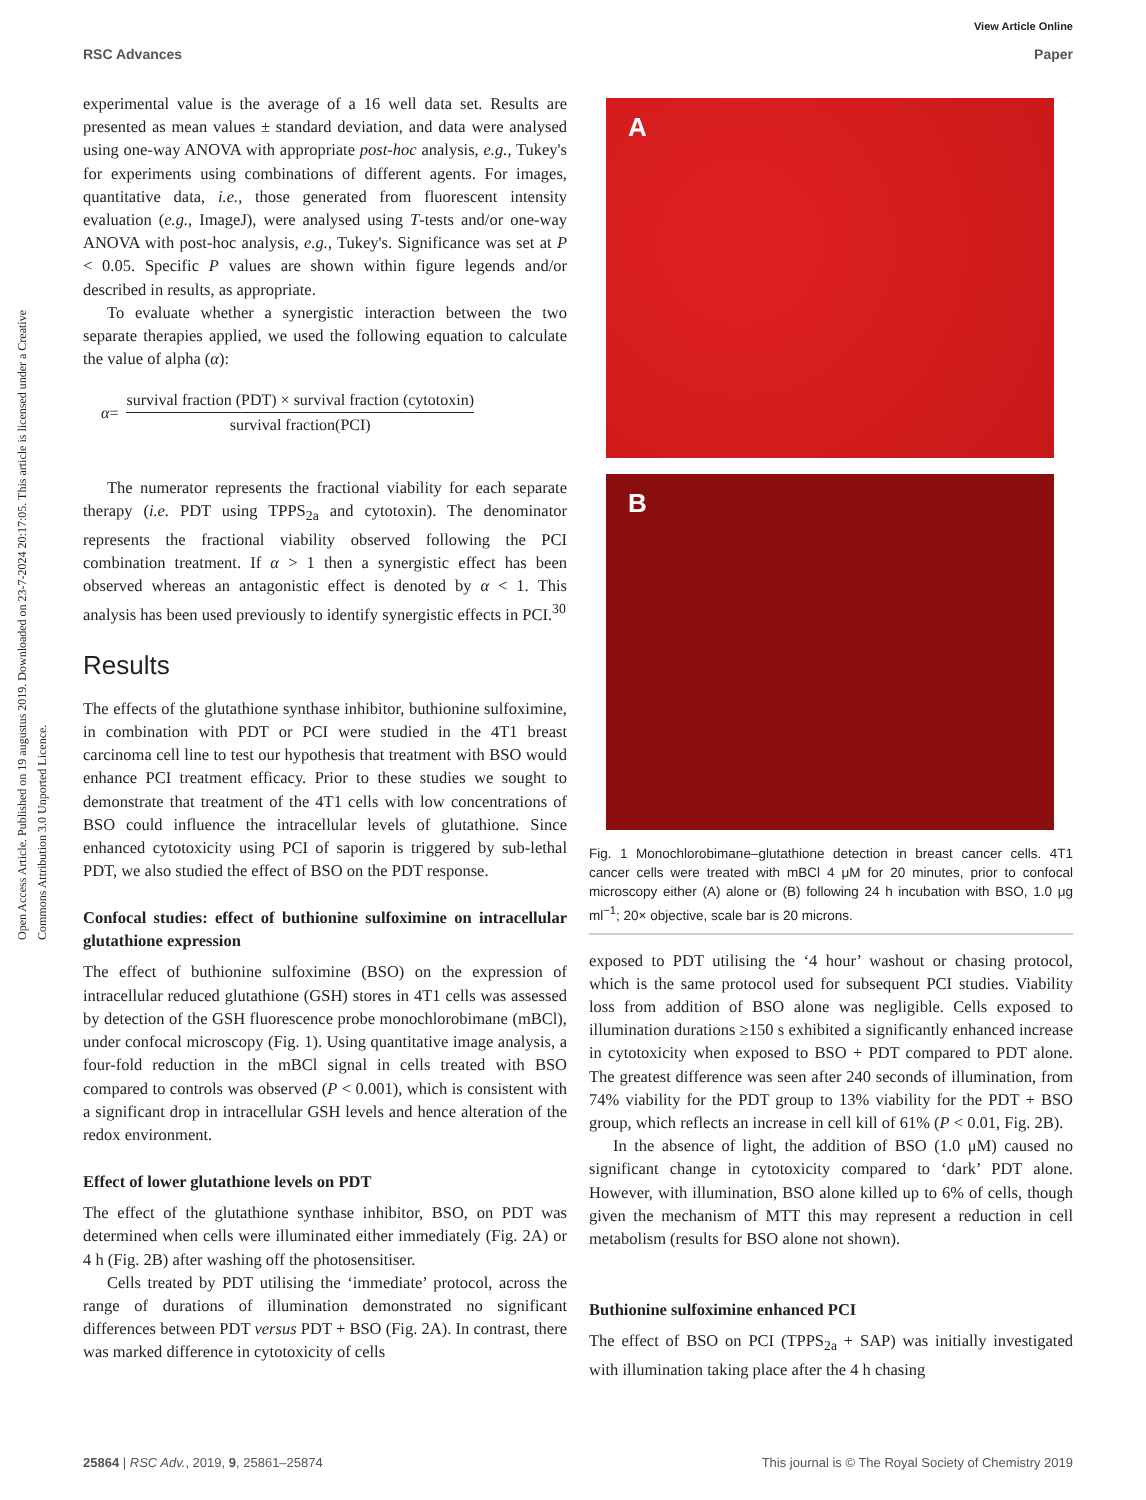View Article Online
RSC Advances Paper
Open Access Article. Published on 19 augustus 2019. Downloaded on 23-7-2024 20:17:05. This article is licensed under a Creative Commons Attribution 3.0 Unported Licence.
experimental value is the average of a 16 well data set. Results are presented as mean values ± standard deviation, and data were analysed using one-way ANOVA with appropriate post-hoc analysis, e.g., Tukey's for experiments using combinations of different agents. For images, quantitative data, i.e., those generated from fluorescent intensity evaluation (e.g., ImageJ), were analysed using T-tests and/or one-way ANOVA with post-hoc analysis, e.g., Tukey's. Significance was set at P < 0.05. Specific P values are shown within figure legends and/or described in results, as appropriate.
To evaluate whether a synergistic interaction between the two separate therapies applied, we used the following equation to calculate the value of alpha (α):
α =
survival fraction (PDT) × survival fraction (cytotoxin)
survival fraction(PCI)
The numerator represents the fractional viability for each separate therapy (i.e. PDT using TPPS<sub>2a</sub> and cytotoxin). The denominator represents the fractional viability observed following the PCI combination treatment. If α > 1 then a synergistic effect has been observed whereas an antagonistic effect is denoted by α < 1. This analysis has been used previously to identify synergistic effects in PCI.<sup>30</sup>
Results
The effects of the glutathione synthase inhibitor, buthionine sulfoximine, in combination with PDT or PCI were studied in the 4T1 breast carcinoma cell line to test our hypothesis that treatment with BSO would enhance PCI treatment efficacy. Prior to these studies we sought to demonstrate that treatment of the 4T1 cells with low concentrations of BSO could influence the intracellular levels of glutathione. Since enhanced cytotoxicity using PCI of saporin is triggered by sub-lethal PDT, we also studied the effect of BSO on the PDT response.
Confocal studies: effect of buthionine sulfoximine on intracellular glutathione expression
The effect of buthionine sulfoximine (BSO) on the expression of intracellular reduced glutathione (GSH) stores in 4T1 cells was assessed by detection of the GSH fluorescence probe monochlorobimane (mBCl), under confocal microscopy (Fig. 1). Using quantitative image analysis, a four-fold reduction in the mBCl signal in cells treated with BSO compared to controls was observed (P < 0.001), which is consistent with a significant drop in intracellular GSH levels and hence alteration of the redox environment.
Effect of lower glutathione levels on PDT
The effect of the glutathione synthase inhibitor, BSO, on PDT was determined when cells were illuminated either immediately (Fig. 2A) or 4 h (Fig. 2B) after washing off the photosensitiser.
Cells treated by PDT utilising the ‘immediate’ protocol, across the range of durations of illumination demonstrated no significant differences between PDT versus PDT + BSO (Fig. 2A). In contrast, there was marked difference in cytotoxicity of cells
A
B
Fig. 1 Monochlorobimane–glutathione detection in breast cancer cells. 4T1 cancer cells were treated with mBCl 4 μM for 20 minutes, prior to confocal microscopy either (A) alone or (B) following 24 h incubation with BSO, 1.0 μg ml<sup>−1</sup>; 20× objective, scale bar is 20 microns.
exposed to PDT utilising the ‘4 hour’ washout or chasing protocol, which is the same protocol used for subsequent PCI studies. Viability loss from addition of BSO alone was negligible. Cells exposed to illumination durations ≥150 s exhibited a significantly enhanced increase in cytotoxicity when exposed to BSO + PDT compared to PDT alone. The greatest difference was seen after 240 seconds of illumination, from 74% viability for the PDT group to 13% viability for the PDT + BSO group, which reflects an increase in cell kill of 61% (P < 0.01, Fig. 2B).
In the absence of light, the addition of BSO (1.0 μM) caused no significant change in cytotoxicity compared to ‘dark’ PDT alone. However, with illumination, BSO alone killed up to 6% of cells, though given the mechanism of MTT this may represent a reduction in cell metabolism (results for BSO alone not shown).
Buthionine sulfoximine enhanced PCI
The effect of BSO on PCI (TPPS<sub>2a</sub> + SAP) was initially investigated with illumination taking place after the 4 h chasing
25864 | RSC Adv., 2019, 9, 25861–25874 This journal is © The Royal Society of Chemistry 2019